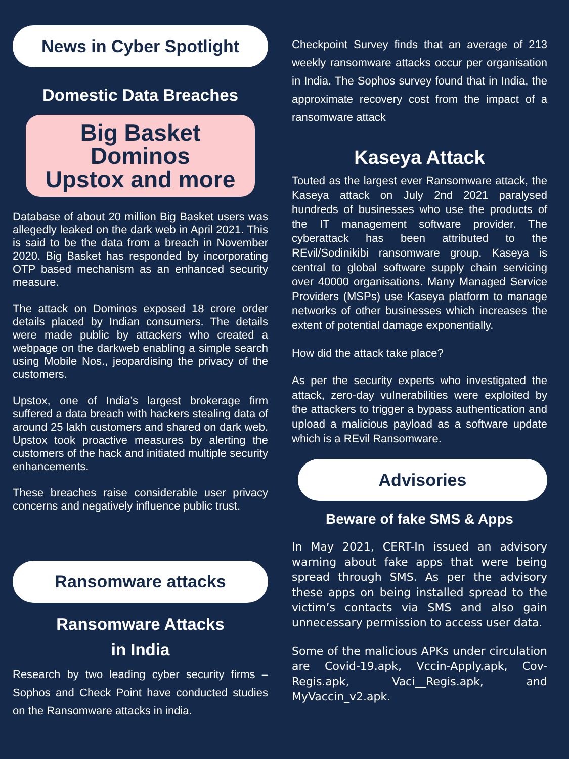News in Cyber Spotlight
Domestic Data Breaches
Big Basket
Dominos
Upstox and more
Database of about 20 million Big Basket users was allegedly leaked on the dark web in April 2021. This is said to be the data from a breach in November 2020. Big Basket has responded by incorporating OTP based mechanism as an enhanced security measure.
The attack on Dominos exposed 18 crore order details placed by Indian consumers. The details were made public by attackers who created a webpage on the darkweb enabling a simple search using Mobile Nos., jeopardising the privacy of the customers.
Upstox, one of India’s largest brokerage firm suffered a data breach with hackers stealing data of around 25 lakh customers and shared on dark web. Upstox took proactive measures by alerting the customers of the hack and initiated multiple security enhancements.
These breaches raise considerable user privacy concerns and negatively influence public trust.
Ransomware attacks
Ransomware Attacks
in India
Research by two leading cyber security firms – Sophos and Check Point have conducted studies on the Ransomware attacks in india.
Checkpoint Survey finds that an average of 213 weekly ransomware attacks occur per organisation in India. The Sophos survey found that in India, the approximate recovery cost from the impact of a ransomware attack
Kaseya Attack
Touted as the largest ever Ransomware attack, the Kaseya attack on July 2nd 2021 paralysed hundreds of businesses who use the products of the IT management software provider. The cyberattack has been attributed to the REvil/Sodinikibi ransomware group. Kaseya is central to global software supply chain servicing over 40000 organisations. Many Managed Service Providers (MSPs) use Kaseya platform to manage networks of other businesses which increases the extent of potential damage exponentially.
How did the attack take place?
As per the security experts who investigated the attack, zero-day vulnerabilities were exploited by the attackers to trigger a bypass authentication and upload a malicious payload as a software update which is a REvil Ransomware.
Advisories
Beware of fake SMS & Apps
In May 2021, CERT-In issued an advisory warning about fake apps that were being spread through SMS. As per the advisory these apps on being installed spread to the victim’s contacts via SMS and also gain unnecessary permission to access user data.
Some of the malicious APKs under circulation are Covid-19.apk, Vccin-Apply.apk, Cov-Regis.apk, Vaci__Regis.apk, and MyVaccin_v2.apk.